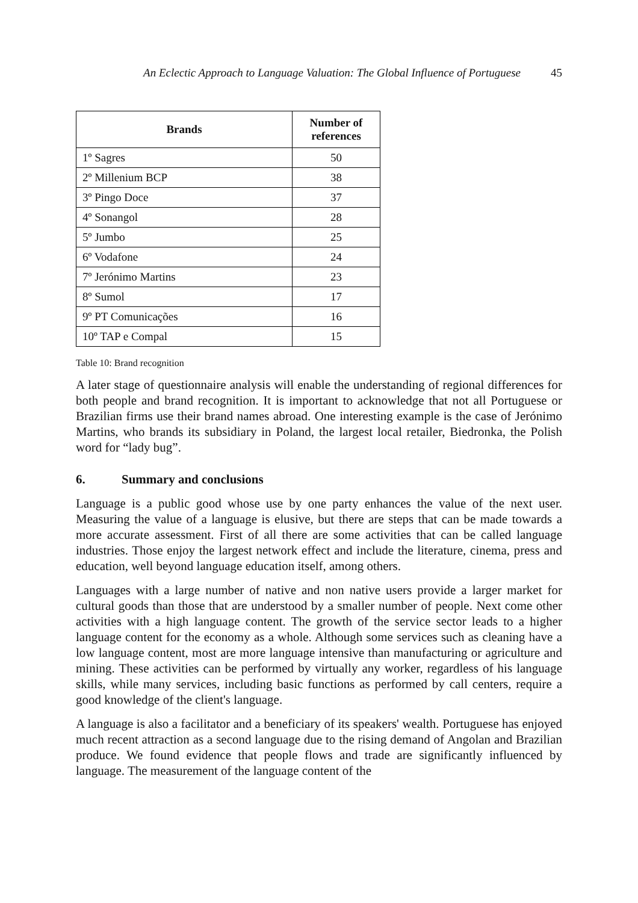An Eclectic Approach to Language Valuation: The Global Influence of Portuguese 45
| Brands | Number of references |
| --- | --- |
| 1º Sagres | 50 |
| 2º Millenium BCP | 38 |
| 3º Pingo Doce | 37 |
| 4º Sonangol | 28 |
| 5º Jumbo | 25 |
| 6º Vodafone | 24 |
| 7º Jerónimo Martins | 23 |
| 8º Sumol | 17 |
| 9º PT Comunicações | 16 |
| 10º TAP e Compal | 15 |
Table 10: Brand recognition
A later stage of questionnaire analysis will enable the understanding of regional differences for both people and brand recognition. It is important to acknowledge that not all Portuguese or Brazilian firms use their brand names abroad. One interesting example is the case of Jerónimo Martins, who brands its subsidiary in Poland, the largest local retailer, Biedronka, the Polish word for “lady bug”.
6. Summary and conclusions
Language is a public good whose use by one party enhances the value of the next user. Measuring the value of a language is elusive, but there are steps that can be made towards a more accurate assessment. First of all there are some activities that can be called language industries. Those enjoy the largest network effect and include the literature, cinema, press and education, well beyond language education itself, among others.
Languages with a large number of native and non native users provide a larger market for cultural goods than those that are understood by a smaller number of people. Next come other activities with a high language content. The growth of the service sector leads to a higher language content for the economy as a whole. Although some services such as cleaning have a low language content, most are more language intensive than manufacturing or agriculture and mining. These activities can be performed by virtually any worker, regardless of his language skills, while many services, including basic functions as performed by call centers, require a good knowledge of the client's language.
A language is also a facilitator and a beneficiary of its speakers' wealth. Portuguese has enjoyed much recent attraction as a second language due to the rising demand of Angolan and Brazilian produce. We found evidence that people flows and trade are significantly influenced by language. The measurement of the language content of the